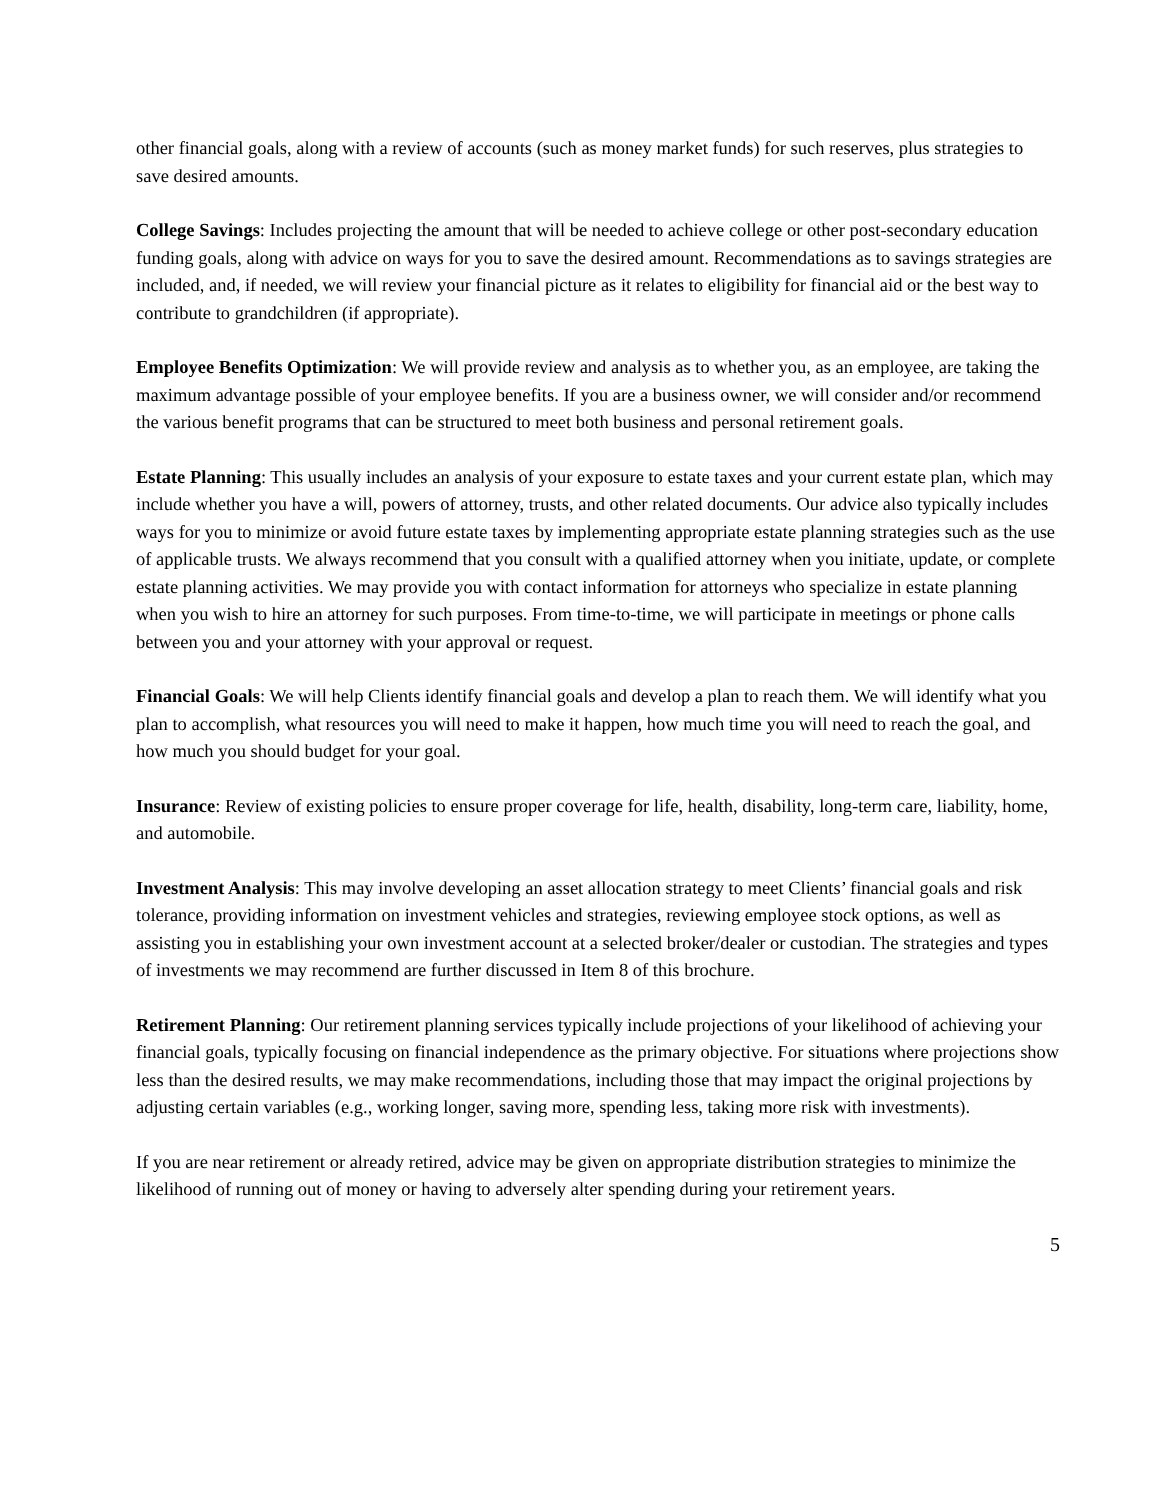other financial goals, along with a review of accounts (such as money market funds) for such reserves, plus strategies to save desired amounts.
College Savings: Includes projecting the amount that will be needed to achieve college or other post-secondary education funding goals, along with advice on ways for you to save the desired amount. Recommendations as to savings strategies are included, and, if needed, we will review your financial picture as it relates to eligibility for financial aid or the best way to contribute to grandchildren (if appropriate).
Employee Benefits Optimization: We will provide review and analysis as to whether you, as an employee, are taking the maximum advantage possible of your employee benefits. If you are a business owner, we will consider and/or recommend the various benefit programs that can be structured to meet both business and personal retirement goals.
Estate Planning: This usually includes an analysis of your exposure to estate taxes and your current estate plan, which may include whether you have a will, powers of attorney, trusts, and other related documents. Our advice also typically includes ways for you to minimize or avoid future estate taxes by implementing appropriate estate planning strategies such as the use of applicable trusts. We always recommend that you consult with a qualified attorney when you initiate, update, or complete estate planning activities. We may provide you with contact information for attorneys who specialize in estate planning when you wish to hire an attorney for such purposes. From time-to-time, we will participate in meetings or phone calls between you and your attorney with your approval or request.
Financial Goals: We will help Clients identify financial goals and develop a plan to reach them. We will identify what you plan to accomplish, what resources you will need to make it happen, how much time you will need to reach the goal, and how much you should budget for your goal.
Insurance: Review of existing policies to ensure proper coverage for life, health, disability, long-term care, liability, home, and automobile.
Investment Analysis: This may involve developing an asset allocation strategy to meet Clients’ financial goals and risk tolerance, providing information on investment vehicles and strategies, reviewing employee stock options, as well as assisting you in establishing your own investment account at a selected broker/dealer or custodian. The strategies and types of investments we may recommend are further discussed in Item 8 of this brochure.
Retirement Planning: Our retirement planning services typically include projections of your likelihood of achieving your financial goals, typically focusing on financial independence as the primary objective. For situations where projections show less than the desired results, we may make recommendations, including those that may impact the original projections by adjusting certain variables (e.g., working longer, saving more, spending less, taking more risk with investments).
If you are near retirement or already retired, advice may be given on appropriate distribution strategies to minimize the likelihood of running out of money or having to adversely alter spending during your retirement years.
5